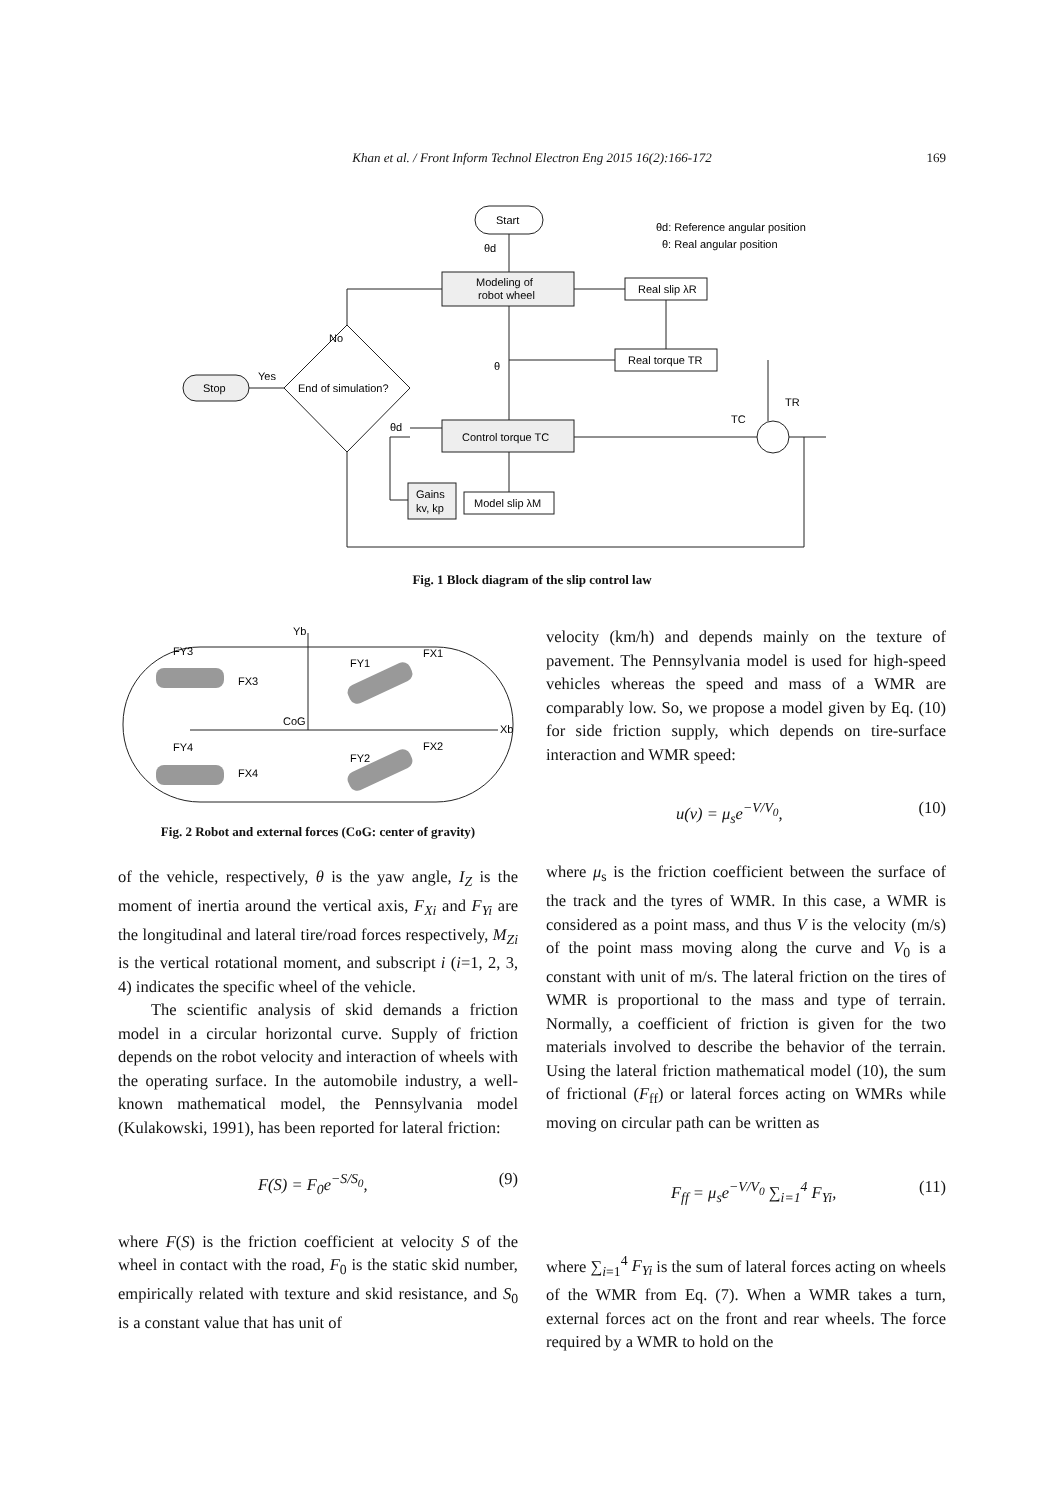Khan et al. / Front Inform Technol Electron Eng 2015 16(2):166-172 169
Start
θd
Modeling of
robot wheel
Real slip λR
Real torque TR
θd: Reference angular position
θ: Real angular position
No
Yes
End of simulation?
Stop
θ
Control torque TC
θd
Gains
kv, kp
Model slip λM
TR
TC
Fig. 1 Block diagram of the slip control law
Yb
CoG
Xb
FY3
FX3
FY4
FX4
FY1
FX1
FY2
FX2
Fig. 2 Robot and external forces (CoG: center of gravity)
of the vehicle, respectively, θ is the yaw angle, I<sub>Z</sub> is the moment of inertia around the vertical axis, F<sub>Xi</sub> and F<sub>Yi</sub> are the longitudinal and lateral tire/road forces respectively, M<sub>Zi</sub> is the vertical rotational moment, and subscript i (i=1, 2, 3, 4) indicates the specific wheel of the vehicle.
The scientific analysis of skid demands a friction model in a circular horizontal curve. Supply of friction depends on the robot velocity and interaction of wheels with the operating surface. In the automobile industry, a well-known mathematical model, the Pennsylvania model (Kulakowski, 1991), has been reported for lateral friction:
F(S) = F<sub>0</sub>e<sup>−S/S<sub>0</sub></sup>, (9)
where F(S) is the friction coefficient at velocity S of the wheel in contact with the road, F<sub>0</sub> is the static skid number, empirically related with texture and skid resistance, and S<sub>0</sub> is a constant value that has unit of
velocity (km/h) and depends mainly on the texture of pavement. The Pennsylvania model is used for high-speed vehicles whereas the speed and mass of a WMR are comparably low. So, we propose a model given by Eq. (10) for side friction supply, which depends on tire-surface interaction and WMR speed:
u(v) = μ<sub>s</sub>e<sup>−V/V<sub>0</sub></sup>, (10)
where μ<sub>s</sub> is the friction coefficient between the surface of the track and the tyres of WMR. In this case, a WMR is considered as a point mass, and thus V is the velocity (m/s) of the point mass moving along the curve and V<sub>0</sub> is a constant with unit of m/s. The lateral friction on the tires of WMR is proportional to the mass and type of terrain. Normally, a coefficient of friction is given for the two materials involved to describe the behavior of the terrain. Using the lateral friction mathematical model (10), the sum of frictional (F<sub>ff</sub>) or lateral forces acting on WMRs while moving on circular path can be written as
F<sub>ff</sub> = μ<sub>s</sub>e<sup>−V/V<sub>0</sub></sup> ∑<sub>i=1</sub><sup>4</sup> F<sub>Yi</sub>, (11)
where ∑<sub>i=1</sub><sup>4</sup> F<sub>Yi</sub> is the sum of lateral forces acting on wheels of the WMR from Eq. (7). When a WMR takes a turn, external forces act on the front and rear wheels. The force required by a WMR to hold on the